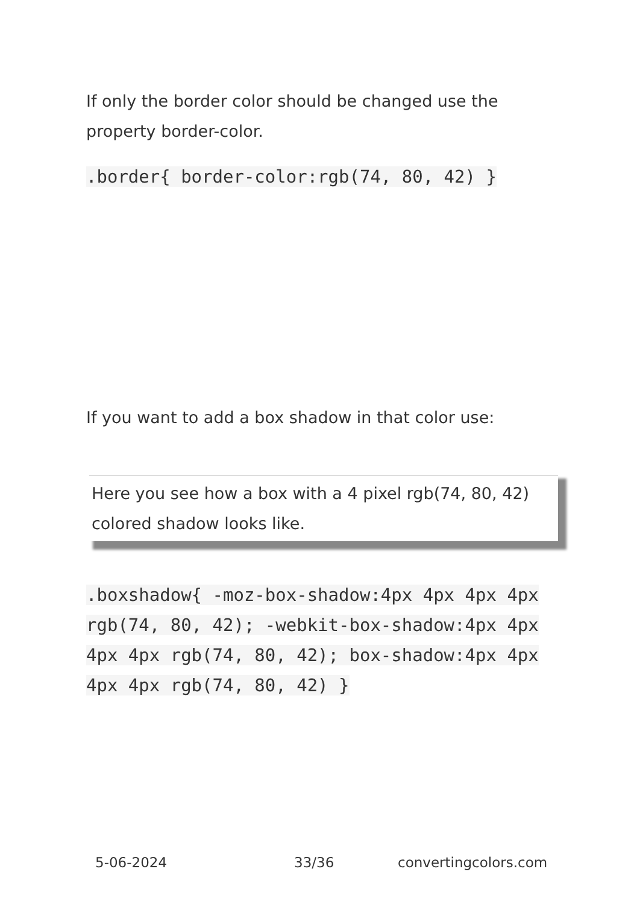If only the border color should be changed use the property border-color.
.border{ border-color:rgb(74, 80, 42) }
If you want to add a box shadow in that color use:
Here you see how a box with a 4 pixel rgb(74, 80, 42) colored shadow looks like.
.boxshadow{ -moz-box-shadow:4px 4px 4px 4px rgb(74, 80, 42); -webkit-box-shadow:4px 4px 4px 4px rgb(74, 80, 42); box-shadow:4px 4px 4px 4px rgb(74, 80, 42) }
5-06-2024 33/36 convertingcolors.com